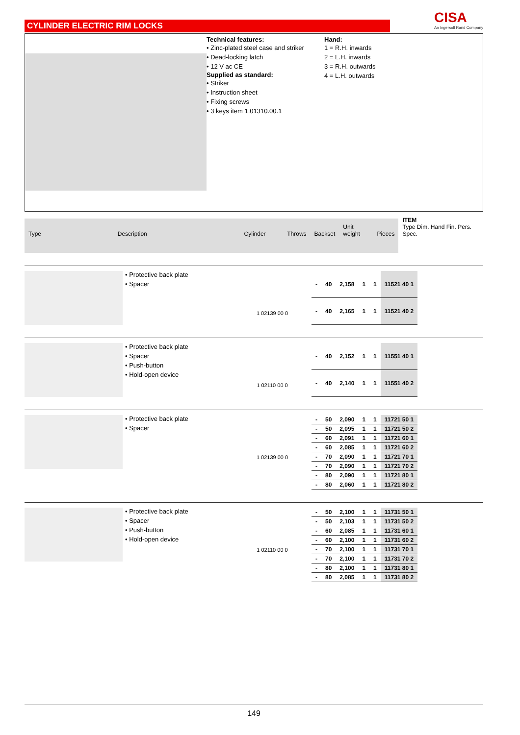CYLINDER ELECTRIC RIM LOCKS
CISA
An Ingersoll Rand Company
Technical features:
• Zinc-plated steel case and striker
• Dead-locking latch
• 12 V ac CE
Supplied as standard:
• Striker
• Instruction sheet
• Fixing screws
• 3 keys item 1.01310.00.1
Hand:
1 = R.H. inwards
2 = L.H. inwards
3 = R.H. outwards
4 = L.H. outwards
Type
Description
Cylinder
Throws
Backset
Unit weight
Pieces
ITEM
Type Dim. Hand Fin. Pers. Spec.
• Protective back plate
• Spacer
1 02139 00 0
| - | 40 | 2,158 | 1 | 1 | 11521 40 1 |
| - | 40 | 2,165 | 1 | 1 | 11521 40 2 |
• Protective back plate
• Spacer
• Push-button
• Hold-open device
1 02110 00 0
| - | 40 | 2,152 | 1 | 1 | 11551 40 1 |
| - | 40 | 2,140 | 1 | 1 | 11551 40 2 |
• Protective back plate
• Spacer
1 02139 00 0
| - | 50 | 2,090 | 1 | 1 | 11721 50 1 |
| - | 50 | 2,095 | 1 | 1 | 11721 50 2 |
| - | 60 | 2,091 | 1 | 1 | 11721 60 1 |
| - | 60 | 2,085 | 1 | 1 | 11721 60 2 |
| - | 70 | 2,090 | 1 | 1 | 11721 70 1 |
| - | 70 | 2,090 | 1 | 1 | 11721 70 2 |
| - | 80 | 2,090 | 1 | 1 | 11721 80 1 |
| - | 80 | 2,060 | 1 | 1 | 11721 80 2 |
• Protective back plate
• Spacer
• Push-button
• Hold-open device
1 02110 00 0
| - | 50 | 2,100 | 1 | 1 | 11731 50 1 |
| - | 50 | 2,103 | 1 | 1 | 11731 50 2 |
| - | 60 | 2,085 | 1 | 1 | 11731 60 1 |
| - | 60 | 2,100 | 1 | 1 | 11731 60 2 |
| - | 70 | 2,100 | 1 | 1 | 11731 70 1 |
| - | 70 | 2,100 | 1 | 1 | 11731 70 2 |
| - | 80 | 2,100 | 1 | 1 | 11731 80 1 |
| - | 80 | 2,085 | 1 | 1 | 11731 80 2 |
149